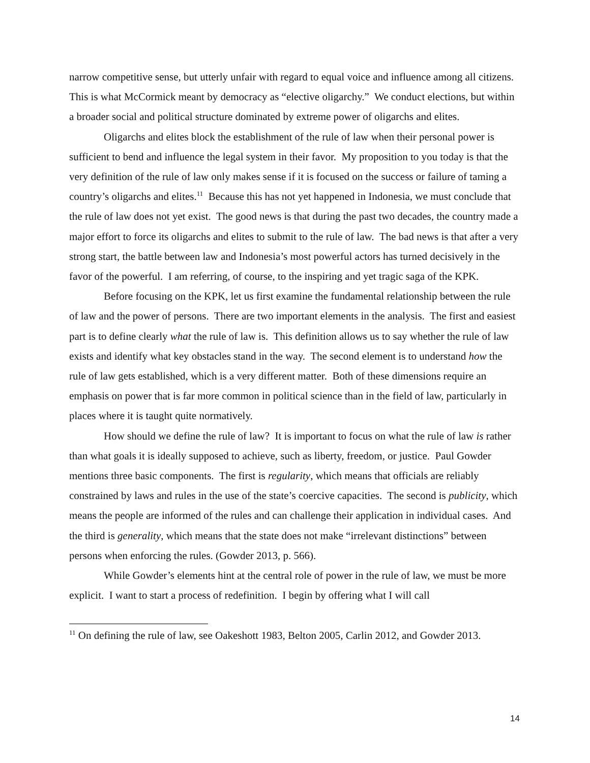narrow competitive sense, but utterly unfair with regard to equal voice and influence among all citizens. This is what McCormick meant by democracy as “elective oligarchy.” We conduct elections, but within a broader social and political structure dominated by extreme power of oligarchs and elites.
Oligarchs and elites block the establishment of the rule of law when their personal power is sufficient to bend and influence the legal system in their favor. My proposition to you today is that the very definition of the rule of law only makes sense if it is focused on the success or failure of taming a country’s oligarchs and elites.<sup>11</sup> Because this has not yet happened in Indonesia, we must conclude that the rule of law does not yet exist. The good news is that during the past two decades, the country made a major effort to force its oligarchs and elites to submit to the rule of law. The bad news is that after a very strong start, the battle between law and Indonesia’s most powerful actors has turned decisively in the favor of the powerful. I am referring, of course, to the inspiring and yet tragic saga of the KPK.
Before focusing on the KPK, let us first examine the fundamental relationship between the rule of law and the power of persons. There are two important elements in the analysis. The first and easiest part is to define clearly what the rule of law is. This definition allows us to say whether the rule of law exists and identify what key obstacles stand in the way. The second element is to understand how the rule of law gets established, which is a very different matter. Both of these dimensions require an emphasis on power that is far more common in political science than in the field of law, particularly in places where it is taught quite normatively.
How should we define the rule of law? It is important to focus on what the rule of law is rather than what goals it is ideally supposed to achieve, such as liberty, freedom, or justice. Paul Gowder mentions three basic components. The first is regularity, which means that officials are reliably constrained by laws and rules in the use of the state’s coercive capacities. The second is publicity, which means the people are informed of the rules and can challenge their application in individual cases. And the third is generality, which means that the state does not make “irrelevant distinctions” between persons when enforcing the rules. (Gowder 2013, p. 566).
While Gowder’s elements hint at the central role of power in the rule of law, we must be more explicit. I want to start a process of redefinition. I begin by offering what I will call
<sup>11</sup> On defining the rule of law, see Oakeshott 1983, Belton 2005, Carlin 2012, and Gowder 2013.
14